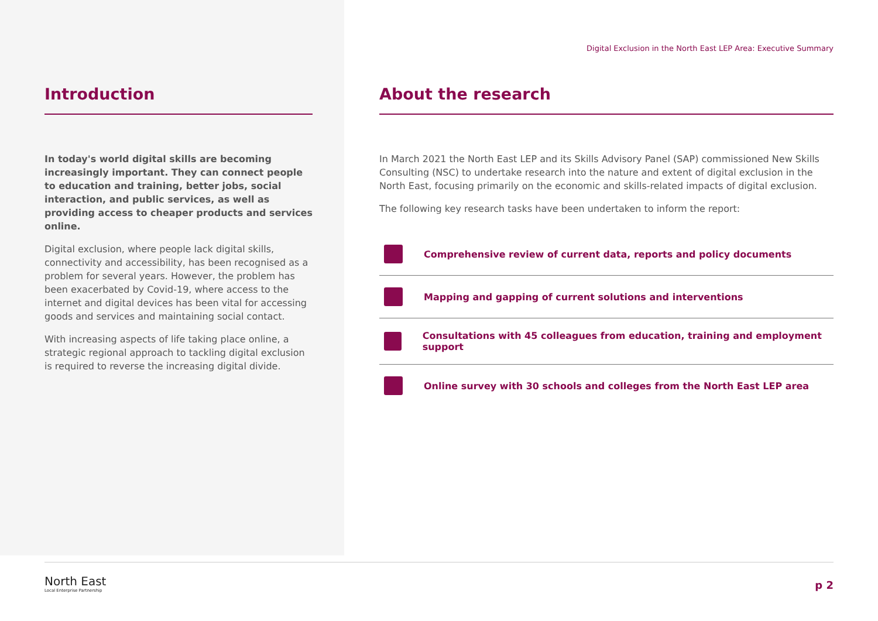Introduction
In today's world digital skills are becoming increasingly important. They can connect people to education and training, better jobs, social interaction, and public services, as well as providing access to cheaper products and services online.
Digital exclusion, where people lack digital skills, connectivity and accessibility, has been recognised as a problem for several years. However, the problem has been exacerbated by Covid-19, where access to the internet and digital devices has been vital for accessing goods and services and maintaining social contact.
With increasing aspects of life taking place online, a strategic regional approach to tackling digital exclusion is required to reverse the increasing digital divide.
Digital Exclusion in the North East LEP Area: Executive Summary
About the research
In March 2021 the North East LEP and its Skills Advisory Panel (SAP) commissioned New Skills Consulting (NSC) to undertake research into the nature and extent of digital exclusion in the North East, focusing primarily on the economic and skills-related impacts of digital exclusion.
The following key research tasks have been undertaken to inform the report:
Comprehensive review of current data, reports and policy documents
Mapping and gapping of current solutions and interventions
Consultations with 45 colleagues from education, training and employment support
Online survey with 30 schools and colleges from the North East LEP area
North East
Local Enterprise Partnership
p 2